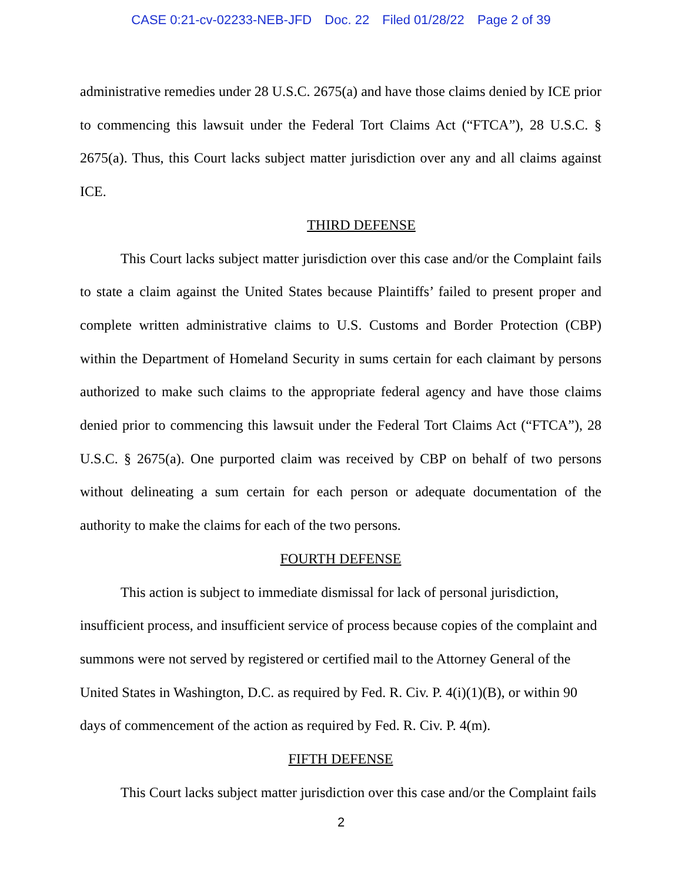CASE 0:21-cv-02233-NEB-JFD Doc. 22 Filed 01/28/22 Page 2 of 39
administrative remedies under 28 U.S.C. 2675(a) and have those claims denied by ICE prior to commencing this lawsuit under the Federal Tort Claims Act (“FTCA”), 28 U.S.C. § 2675(a). Thus, this Court lacks subject matter jurisdiction over any and all claims against ICE.
THIRD DEFENSE
This Court lacks subject matter jurisdiction over this case and/or the Complaint fails to state a claim against the United States because Plaintiffs’ failed to present proper and complete written administrative claims to U.S. Customs and Border Protection (CBP) within the Department of Homeland Security in sums certain for each claimant by persons authorized to make such claims to the appropriate federal agency and have those claims denied prior to commencing this lawsuit under the Federal Tort Claims Act (“FTCA”), 28 U.S.C. § 2675(a). One purported claim was received by CBP on behalf of two persons without delineating a sum certain for each person or adequate documentation of the authority to make the claims for each of the two persons.
FOURTH DEFENSE
This action is subject to immediate dismissal for lack of personal jurisdiction, insufficient process, and insufficient service of process because copies of the complaint and summons were not served by registered or certified mail to the Attorney General of the United States in Washington, D.C. as required by Fed. R. Civ. P. 4(i)(1)(B), or within 90 days of commencement of the action as required by Fed. R. Civ. P. 4(m).
FIFTH DEFENSE
This Court lacks subject matter jurisdiction over this case and/or the Complaint fails
2